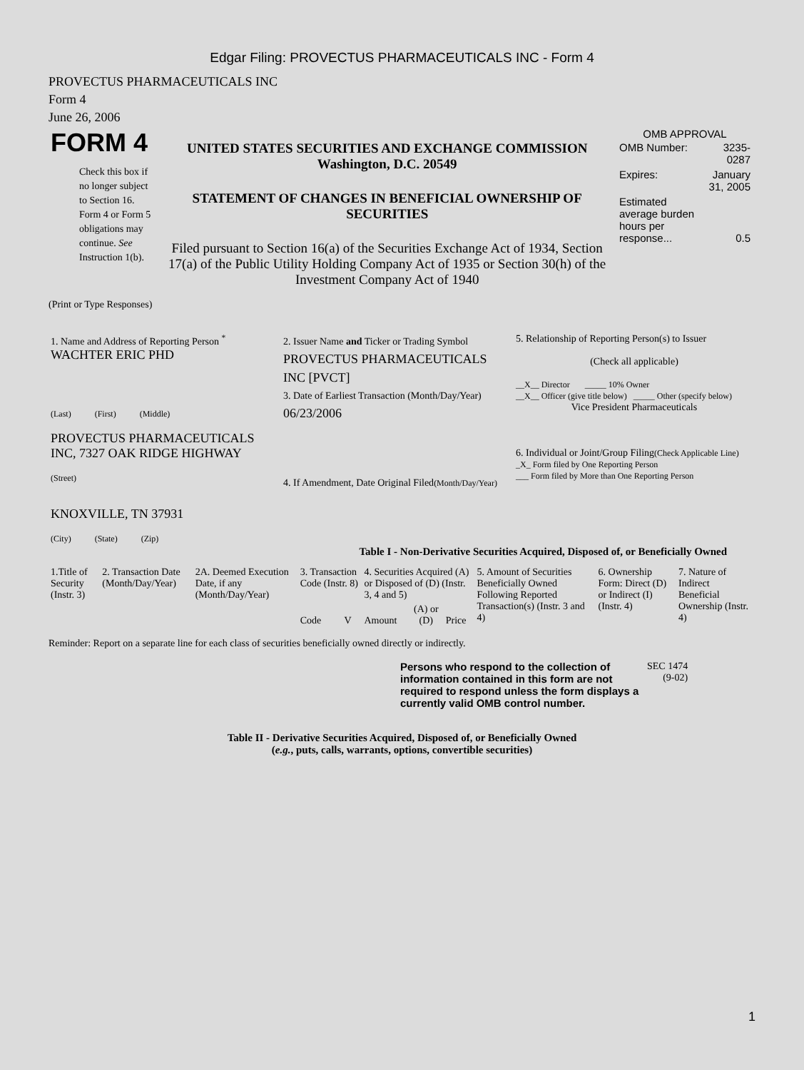Edgar Filing: PROVECTUS PHARMACEUTICALS INC - Form 4
PROVECTUS PHARMACEUTICALS INC
Form 4
June 26, 2006
| FORM 4 Check this box if no longer subject to Section 16. Form 4 or Form 5 obligations may continue. See Instruction 1(b). | UNITED STATES SECURITIES AND EXCHANGE COMMISSION Washington, D.C. 20549 STATEMENT OF CHANGES IN BENEFICIAL OWNERSHIP OF SECURITIES Filed pursuant to Section 16(a) of the Securities Exchange Act of 1934, Section 17(a) of the Public Utility Holding Company Act of 1935 or Section 30(h) of the Investment Company Act of 1940 | OMB APPROVAL / OMB Number: / 3235-0287 / / Expires: / January 31, 2005 / / Estimated average burden hours per response... / 0.5 / |
(Print or Type Responses)
| 1. Name and Address of Reporting Person <sup>*</sup> WACHTER ERIC PHD (Last) (First) (Middle) PROVECTUS PHARMACEUTICALS INC, 7327 OAK RIDGE HIGHWAY (Street) KNOXVILLE, TN 37931 (City) (State) (Zip) | 2. Issuer Name and Ticker or Trading Symbol PROVECTUS PHARMACEUTICALS INC [PVCT] 3. Date of Earliest Transaction (Month/Day/Year) 06/23/2006 4. If Amendment, Date Original Filed (Month/Day/Year) | 5. Relationship of Reporting Person(s) to Issuer (Check all applicable) __X__ Director _____ 10% Owner __X__ Officer (give title below) _____ Other (specify below) Vice President Pharmaceuticals 6. Individual or Joint/Group Filing (Check Applicable Line) _X_ Form filed by One Reporting Person ___ Form filed by More than One Reporting Person |
Table I - Non-Derivative Securities Acquired, Disposed of, or Beneficially Owned
| 1.Title of Security (Instr. 3) | 2. Transaction Date (Month/Day/Year) | 2A. Deemed Execution Date, if any (Month/Day/Year) | 3. Transaction Code (Instr. 8) | | 4. Securities Acquired (A) or Disposed of (D) (Instr. 3, 4 and 5) | | | 5. Amount of Securities Beneficially Owned Following Reported Transaction(s) (Instr. 3 and 4) | 6. Ownership Form: Direct (D) or Indirect (I) (Instr. 4) | 7. Nature of Indirect Beneficial Ownership (Instr. 4) |
| --- | --- | --- | --- | --- | --- | --- | --- | --- | --- | --- |
| | | | Code | V | Amount | (A) or (D) | Price | | | |
Reminder: Report on a separate line for each class of securities beneficially owned directly or indirectly.
| Persons who respond to the collection of information contained in this form are not required to respond unless the form displays a currently valid OMB control number. | SEC 1474 (9-02) |
Table II - Derivative Securities Acquired, Disposed of, or Beneficially Owned
(e.g., puts, calls, warrants, options, convertible securities)
1